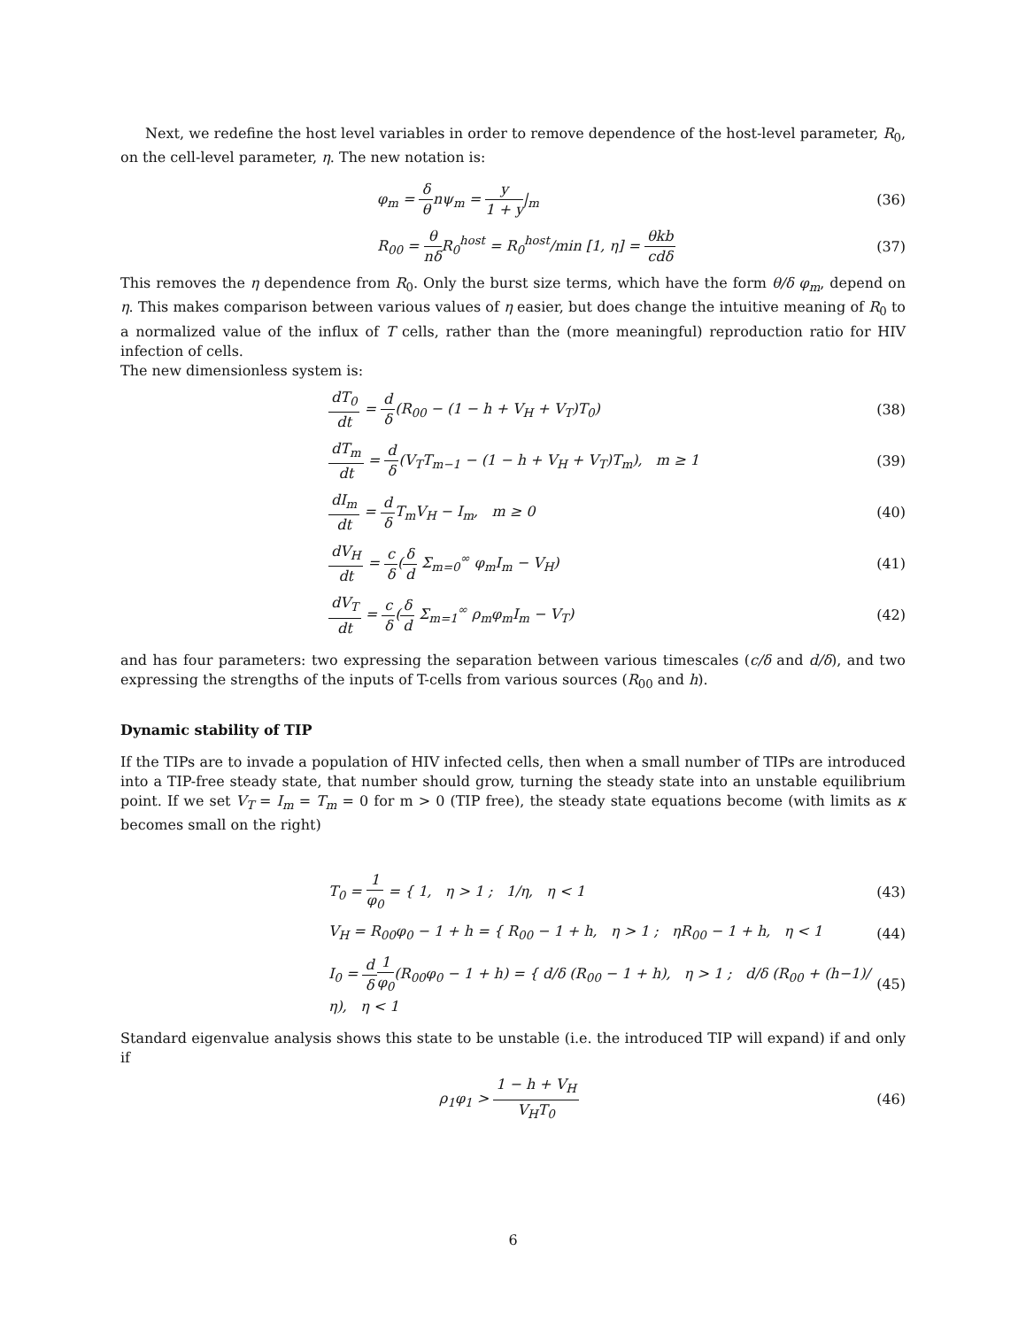Next, we redefine the host level variables in order to remove dependence of the host-level parameter, R<sub>0</sub>, on the cell-level parameter, η. The new notation is:
φ<sub>m</sub> = δ θnψ<sub>m</sub> = y 1 + y|<sub>m</sub> (36)
R<sub>00</sub> = θ nδ R<sub>0</sub><sup>host</sup> = R<sub>0</sub><sup>host</sup>/min [1, η] = θkb cdδ
(37)
This removes the η dependence from R<sub>0</sub>. Only the burst size terms, which have the form θ/δ φ<sub>m</sub>, depend on η. This makes comparison between various values of η easier, but does change the intuitive meaning of R<sub>0</sub> to a normalized value of the influx of T cells, rather than the (more meaningful) reproduction ratio for HIV infection of cells.
The new dimensionless system is:
dT<sub>0</sub> dt = d δ(R<sub>00</sub> − (1 − h + V<sub>H</sub> + V<sub>T</sub>)T<sub>0</sub>)
(38)
dT<sub>m</sub> dt = d δ(V<sub>T</sub>T<sub>m−1</sub> − (1 − h + V<sub>H</sub> + V<sub>T</sub>)T<sub>m</sub>), m ≥ 1
(39)
dI<sub>m</sub> dt = d δ T<sub>m</sub>V<sub>H</sub> − I<sub>m</sub>, m ≥ 0
(40)
dV<sub>H</sub> dt = c δ(δ d Σ<sub>m=0</sub><sup>∞</sup> φ<sub>m</sub>I<sub>m</sub> − V<sub>H</sub>)
(41)
dV<sub>T</sub> dt = c δ(δ d Σ<sub>m=1</sub><sup>∞</sup> ρ<sub>m</sub>φ<sub>m</sub>I<sub>m</sub> − V<sub>T</sub>)
(42)
and has four parameters: two expressing the separation between various timescales (c/δ and d/δ), and two expressing the strengths of the inputs of T-cells from various sources (R<sub>00</sub> and h).
Dynamic stability of TIP
If the TIPs are to invade a population of HIV infected cells, then when a small number of TIPs are introduced into a TIP-free steady state, that number should grow, turning the steady state into an unstable equilibrium point. If we set V<sub>T</sub> = I<sub>m</sub> = T<sub>m</sub> = 0 for m > 0 (TIP free), the steady state equations become (with limits as κ becomes small on the right)
T<sub>0</sub> = 1 φ<sub>0</sub> = { 1, η > 1 ; 1/η, η < 1
(43)
V<sub>H</sub> = R<sub>00</sub>φ<sub>0</sub> − 1 + h = { R<sub>00</sub> − 1 + h, η > 1 ; ηR<sub>00</sub> − 1 + h, η < 1
(44)
I<sub>0</sub> = d δ 1 φ<sub>0</sub>(R<sub>00</sub>φ<sub>0</sub> − 1 + h) = { d/δ (R<sub>00</sub> − 1 + h), η > 1 ; d/δ (R<sub>00</sub> + (h−1)/η), η < 1
(45)
Standard eigenvalue analysis shows this state to be unstable (i.e. the introduced TIP will expand) if and only if
ρ<sub>1</sub>φ<sub>1</sub> > 1 − h + V<sub>H</sub> V<sub>H</sub>T<sub>0</sub> (46)
6